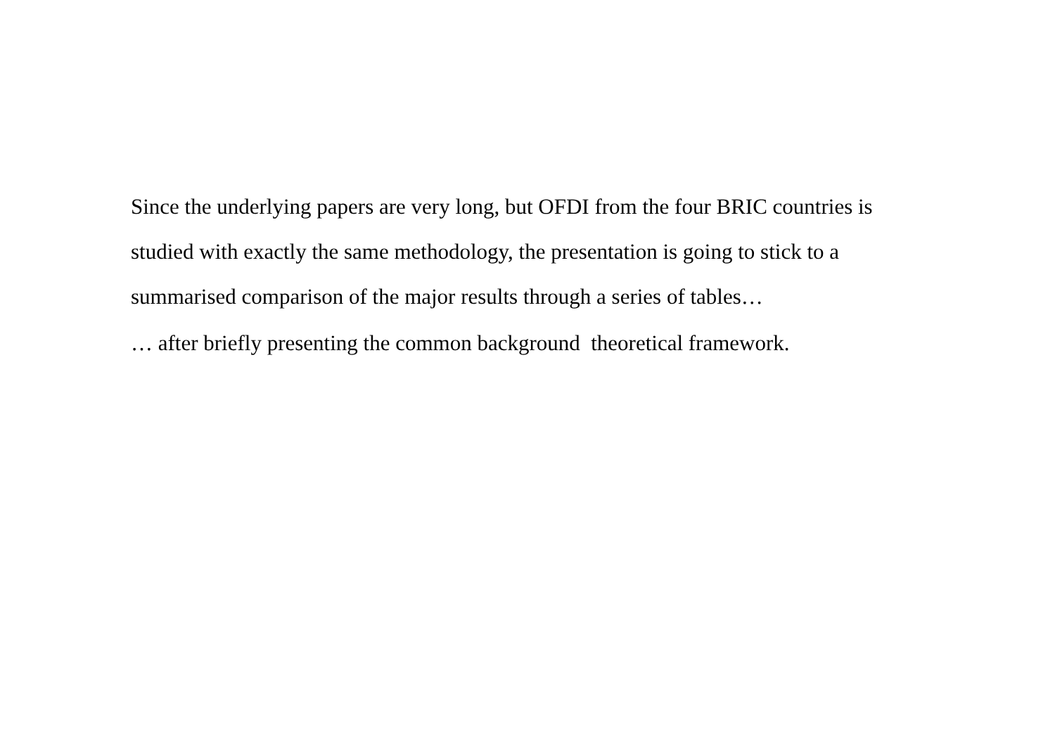Since the underlying papers are very long, but OFDI from the four BRIC countries is studied with exactly the same methodology, the presentation is going to stick to a summarised comparison of the major results through a series of tables…
… after briefly presenting the common background theoretical framework.